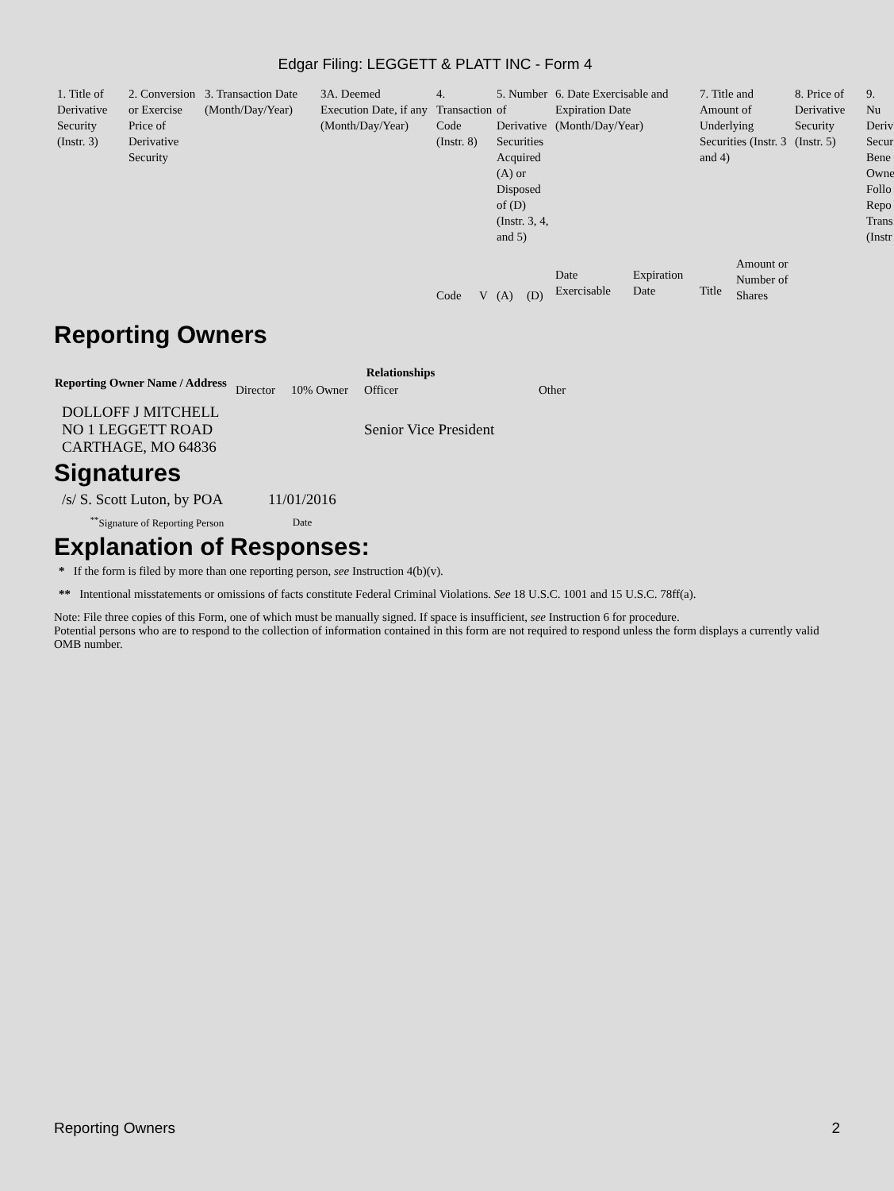Edgar Filing: LEGGETT & PLATT INC - Form 4
| 1. Title of Derivative Security (Instr. 3) | 2. Conversion or Exercise Price of Derivative Security | 3. Transaction Date (Month/Day/Year) | 3A. Deemed Execution Date, if any (Month/Day/Year) | 4. Transaction Code (Instr. 8) | | 5. Number of Derivative Securities Acquired (A) or Disposed of (D) (Instr. 3, 4, and 5) | | 6. Date Exercisable and Expiration Date (Month/Day/Year) | | 7. Title and Amount of Underlying Securities (Instr. 3 and 4) | | 8. Price of Derivative Security (Instr. 5) | 9. Nu Deriv Secur Bene Owne Follo Repo Trans (Instr |
| | | | | Code | V | (A) | (D) | Date Exercisable | Expiration Date | Title | Amount or Number of Shares | | |
Reporting Owners
| Reporting Owner Name / Address | Relationships | | | |
| --- | --- | --- | --- | --- |
| | Director | 10% Owner | Officer | Other |
| DOLLOFF J MITCHELL NO 1 LEGGETT ROAD CARTHAGE, MO 64836 | | | Senior Vice President | |
Signatures
| /s/ S. Scott Luton, by POA | 11/01/2016 |
| <sup>**</sup> Signature of Reporting Person | Date |
Explanation of Responses:
* If the form is filed by more than one reporting person, see Instruction 4(b)(v).
** Intentional misstatements or omissions of facts constitute Federal Criminal Violations. See 18 U.S.C. 1001 and 15 U.S.C. 78ff(a).
Note: File three copies of this Form, one of which must be manually signed. If space is insufficient, see Instruction 6 for procedure.
Potential persons who are to respond to the collection of information contained in this form are not required to respond unless the form displays a currently valid OMB number.
Reporting Owners 2